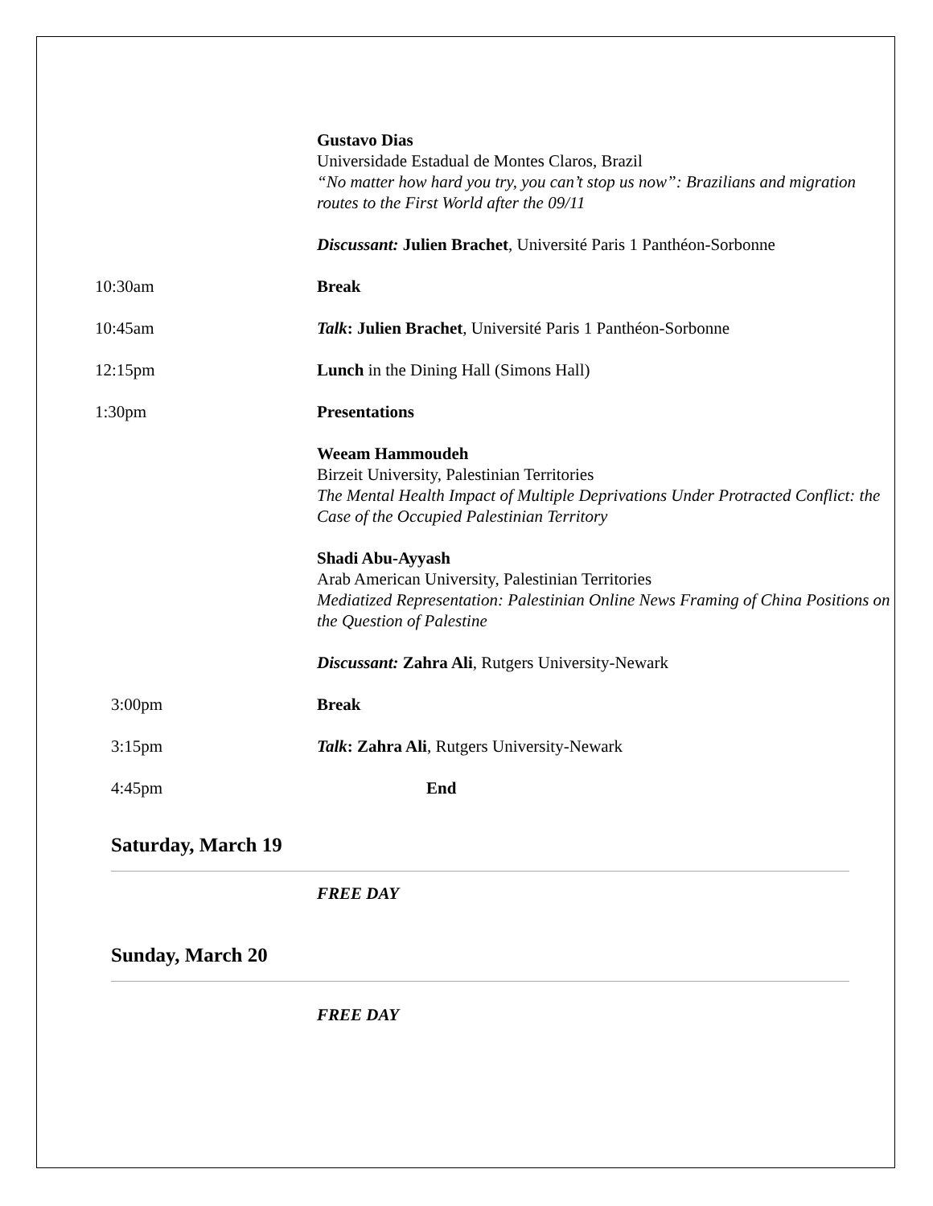Gustavo Dias
Universidade Estadual de Montes Claros, Brazil
“No matter how hard you try, you can’t stop us now”: Brazilians and migration routes to the First World after the 09/11
Discussant: Julien Brachet, Université Paris 1 Panthéon-Sorbonne
10:30am Break
10:45am Talk: Julien Brachet, Université Paris 1 Panthéon-Sorbonne
12:15pm Lunch in the Dining Hall (Simons Hall)
1:30pm Presentations
Weeam Hammoudeh
Birzeit University, Palestinian Territories
The Mental Health Impact of Multiple Deprivations Under Protracted Conflict: the Case of the Occupied Palestinian Territory
Shadi Abu-Ayyash
Arab American University, Palestinian Territories
Mediatized Representation: Palestinian Online News Framing of China Positions on the Question of Palestine
Discussant: Zahra Ali, Rutgers University-Newark
3:00pm Break
3:15pm Talk: Zahra Ali, Rutgers University-Newark
4:45pm End
Saturday, March 19
FREE DAY
Sunday, March 20
FREE DAY